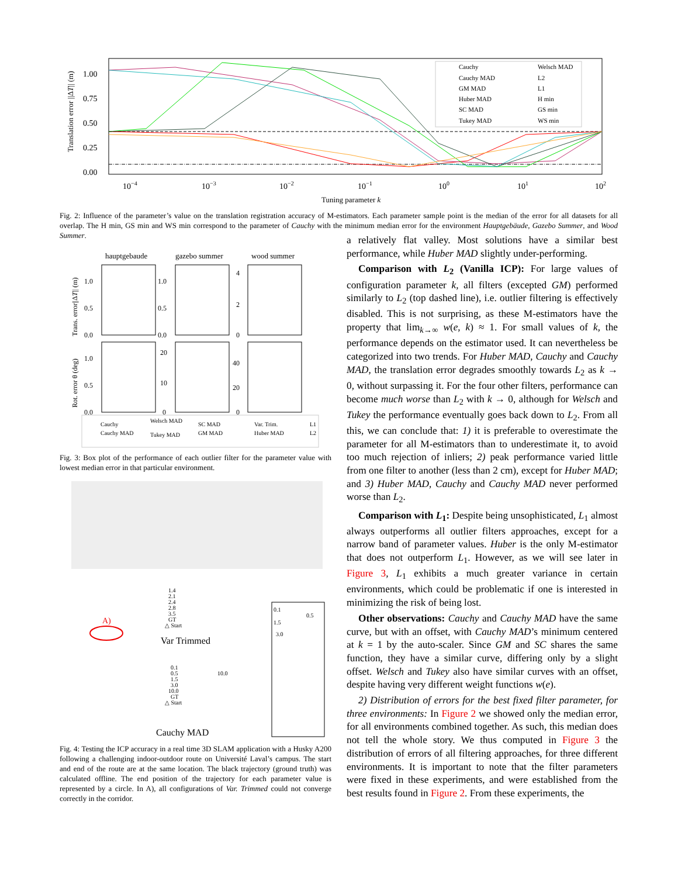Translation error ||ΔT|| (m)
1.00
0.75
0.50
0.25
0.00
10−4
10−3
10−2
10−1
100
101
102
Tuning parameter k
Cauchy
Cauchy MAD
GM MAD
Huber MAD
SC MAD
Tukey MAD
Welsch MAD
L2
L1
H min
GS min
WS min
Fig. 2: Influence of the parameter’s value on the translation registration accuracy of M-estimators. Each parameter sample point is the median of the error for all datasets for all overlap. The H min, GS min and WS min correspond to the parameter of Cauchy with the minimum median error for the environment Hauptgebäude, Gazebo Summer, and Wood Summer.
hauptgebaude
gazebo summer
wood summer
Trans. error||ΔT|| (m)
Rot. error θ (deg)
1.0
0.5
0.0
1.0
0.5
0.0
4
2
0
1.0
0.5
0.0
20
10
0
40
20
0
Cauchy
Cauchy MAD
Welsch MAD
Tukey MAD
SC MAD
GM MAD
Var. Trim.
Huber MAD
L1
L2
Fig. 3: Box plot of the performance of each outlier filter for the parameter value with lowest median error in that particular environment.
1.4
2.1
2.4
2.8
3.5
GT
△ Start
0.1
0.5
1.5
3.0
0.1
0.5
1.5
3.0
10.0
GT
△ Start
10.0
A)
Var Trimmed
Cauchy MAD
Fig. 4: Testing the ICP accuracy in a real time 3D SLAM application with a Husky A200 following a challenging indoor-outdoor route on Université Laval’s campus. The start and end of the route are at the same location. The black trajectory (ground truth) was calculated offline. The end position of the trajectory for each parameter value is represented by a circle. In A), all configurations of Var. Trimmed could not converge correctly in the corridor.
a relatively flat valley. Most solutions have a similar best performance, while Huber MAD slightly under-performing.
Comparison with L<sub>2</sub> (Vanilla ICP): For large values of configuration parameter k, all filters (excepted GM) performed similarly to L<sub>2</sub> (top dashed line), i.e. outlier filtering is effectively disabled. This is not surprising, as these M-estimators have the property that lim<sub>k→∞</sub> w(e, k) ≈ 1. For small values of k, the performance depends on the estimator used. It can nevertheless be categorized into two trends. For Huber MAD, Cauchy and Cauchy MAD, the translation error degrades smoothly towards L<sub>2</sub> as k → 0, without surpassing it. For the four other filters, performance can become much worse than L<sub>2</sub> with k → 0, although for Welsch and Tukey the performance eventually goes back down to L<sub>2</sub>. From all this, we can conclude that: 1) it is preferable to overestimate the parameter for all M-estimators than to underestimate it, to avoid too much rejection of inliers; 2) peak performance varied little from one filter to another (less than 2 cm), except for Huber MAD; and 3) Huber MAD, Cauchy and Cauchy MAD never performed worse than L<sub>2</sub>.
Comparison with L<sub>1</sub>: Despite being unsophisticated, L<sub>1</sub> almost always outperforms all outlier filters approaches, except for a narrow band of parameter values. Huber is the only M-estimator that does not outperform L<sub>1</sub>. However, as we will see later in Figure 3, L<sub>1</sub> exhibits a much greater variance in certain environments, which could be problematic if one is interested in minimizing the risk of being lost.
Other observations: Cauchy and Cauchy MAD have the same curve, but with an offset, with Cauchy MAD’s minimum centered at k = 1 by the auto-scaler. Since GM and SC shares the same function, they have a similar curve, differing only by a slight offset. Welsch and Tukey also have similar curves with an offset, despite having very different weight functions w(e).
2) Distribution of errors for the best fixed filter parameter, for three environments: In Figure 2 we showed only the median error, for all environments combined together. As such, this median does not tell the whole story. We thus computed in Figure 3 the distribution of errors of all filtering approaches, for three different environments. It is important to note that the filter parameters were fixed in these experiments, and were established from the best results found in Figure 2. From these experiments, the